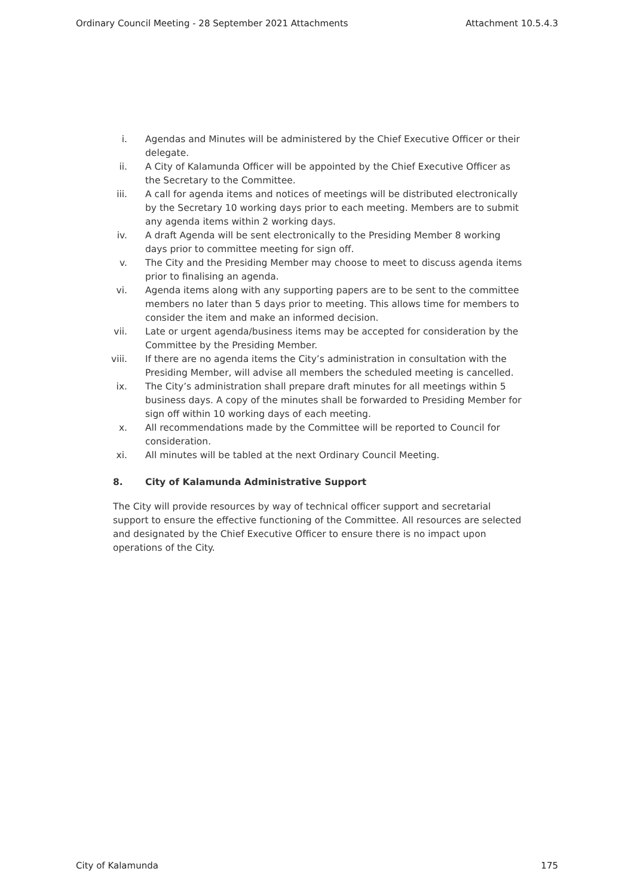Ordinary Council Meeting - 28 September 2021 Attachments Attachment 10.5.4.3
i. Agendas and Minutes will be administered by the Chief Executive Officer or their delegate.
ii. A City of Kalamunda Officer will be appointed by the Chief Executive Officer as the Secretary to the Committee.
iii. A call for agenda items and notices of meetings will be distributed electronically by the Secretary 10 working days prior to each meeting. Members are to submit any agenda items within 2 working days.
iv. A draft Agenda will be sent electronically to the Presiding Member 8 working days prior to committee meeting for sign off.
v. The City and the Presiding Member may choose to meet to discuss agenda items prior to finalising an agenda.
vi. Agenda items along with any supporting papers are to be sent to the committee members no later than 5 days prior to meeting. This allows time for members to consider the item and make an informed decision.
vii. Late or urgent agenda/business items may be accepted for consideration by the Committee by the Presiding Member.
viii. If there are no agenda items the City’s administration in consultation with the Presiding Member, will advise all members the scheduled meeting is cancelled.
ix. The City’s administration shall prepare draft minutes for all meetings within 5 business days. A copy of the minutes shall be forwarded to Presiding Member for sign off within 10 working days of each meeting.
x. All recommendations made by the Committee will be reported to Council for consideration.
xi. All minutes will be tabled at the next Ordinary Council Meeting.
8. City of Kalamunda Administrative Support
The City will provide resources by way of technical officer support and secretarial support to ensure the effective functioning of the Committee. All resources are selected and designated by the Chief Executive Officer to ensure there is no impact upon operations of the City.
City of Kalamunda 175